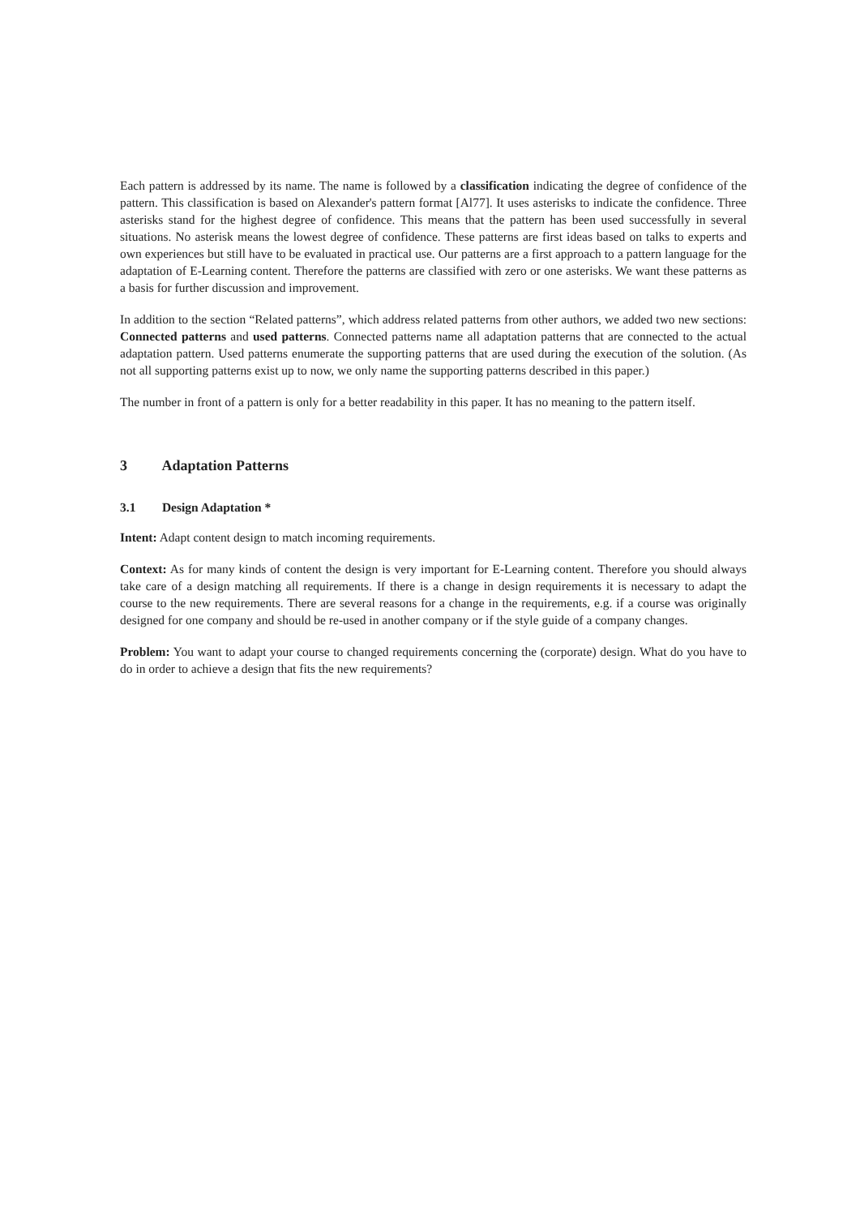Each pattern is addressed by its name. The name is followed by a classification indicating the degree of confidence of the pattern. This classification is based on Alexander's pattern format [Al77]. It uses asterisks to indicate the confidence. Three asterisks stand for the highest degree of confidence. This means that the pattern has been used successfully in several situations. No asterisk means the lowest degree of confidence. These patterns are first ideas based on talks to experts and own experiences but still have to be evaluated in practical use. Our patterns are a first approach to a pattern language for the adaptation of E-Learning content. Therefore the patterns are classified with zero or one asterisks. We want these patterns as a basis for further discussion and improvement.
In addition to the section “Related patterns”, which address related patterns from other authors, we added two new sections: Connected patterns and used patterns. Connected patterns name all adaptation patterns that are connected to the actual adaptation pattern. Used patterns enumerate the supporting patterns that are used during the execution of the solution. (As not all supporting patterns exist up to now, we only name the supporting patterns described in this paper.)
The number in front of a pattern is only for a better readability in this paper. It has no meaning to the pattern itself.
3 Adaptation Patterns
3.1 Design Adaptation *
Intent: Adapt content design to match incoming requirements.
Context: As for many kinds of content the design is very important for E-Learning content. Therefore you should always take care of a design matching all requirements. If there is a change in design requirements it is necessary to adapt the course to the new requirements. There are several reasons for a change in the requirements, e.g. if a course was originally designed for one company and should be re-used in another company or if the style guide of a company changes.
Problem: You want to adapt your course to changed requirements concerning the (corporate) design. What do you have to do in order to achieve a design that fits the new requirements?